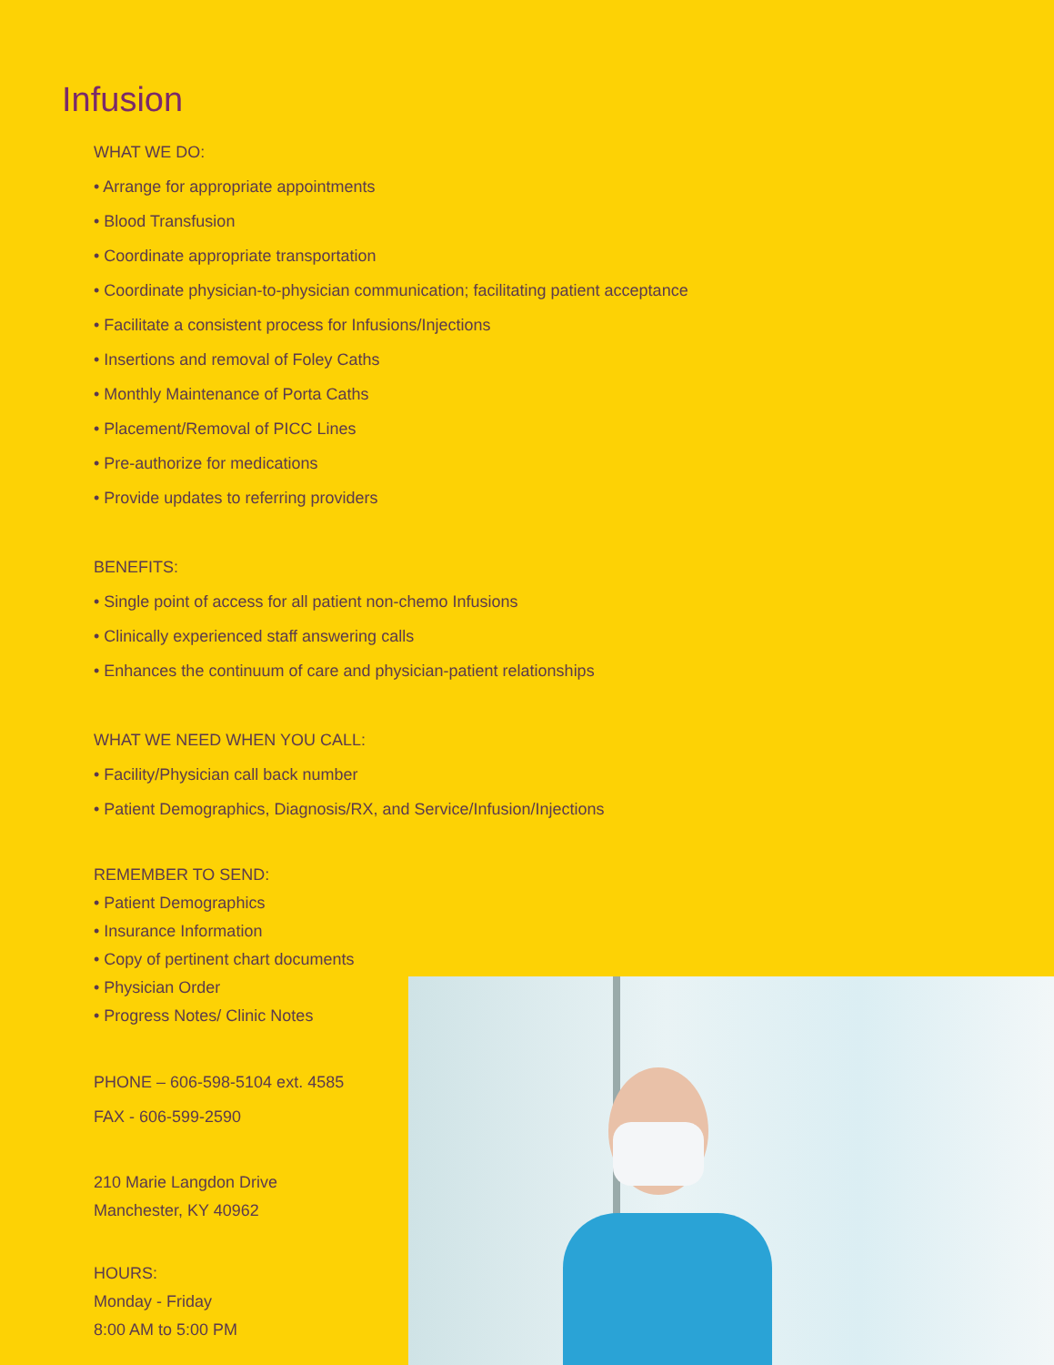Infusion
WHAT WE DO:
• Arrange for appropriate appointments
• Blood Transfusion
• Coordinate appropriate transportation
• Coordinate physician-to-physician communication; facilitating patient acceptance
• Facilitate a consistent process for Infusions/Injections
• Insertions and removal of Foley Caths
• Monthly Maintenance of Porta Caths
• Placement/Removal of PICC Lines
• Pre-authorize for medications
• Provide updates to referring providers
BENEFITS:
• Single point of access for all patient non-chemo Infusions
• Clinically experienced staff answering calls
• Enhances the continuum of care and physician-patient relationships
WHAT WE NEED WHEN YOU CALL:
• Facility/Physician call back number
• Patient Demographics, Diagnosis/RX, and Service/Infusion/Injections
REMEMBER TO SEND:
• Patient Demographics
• Insurance Information
• Copy of pertinent chart documents
• Physician Order
• Progress Notes/ Clinic Notes
PHONE – 606-598-5104 ext. 4585
FAX - 606-599-2590
210 Marie Langdon Drive
Manchester, KY 40962
HOURS:
Monday - Friday
8:00 AM to 5:00 PM